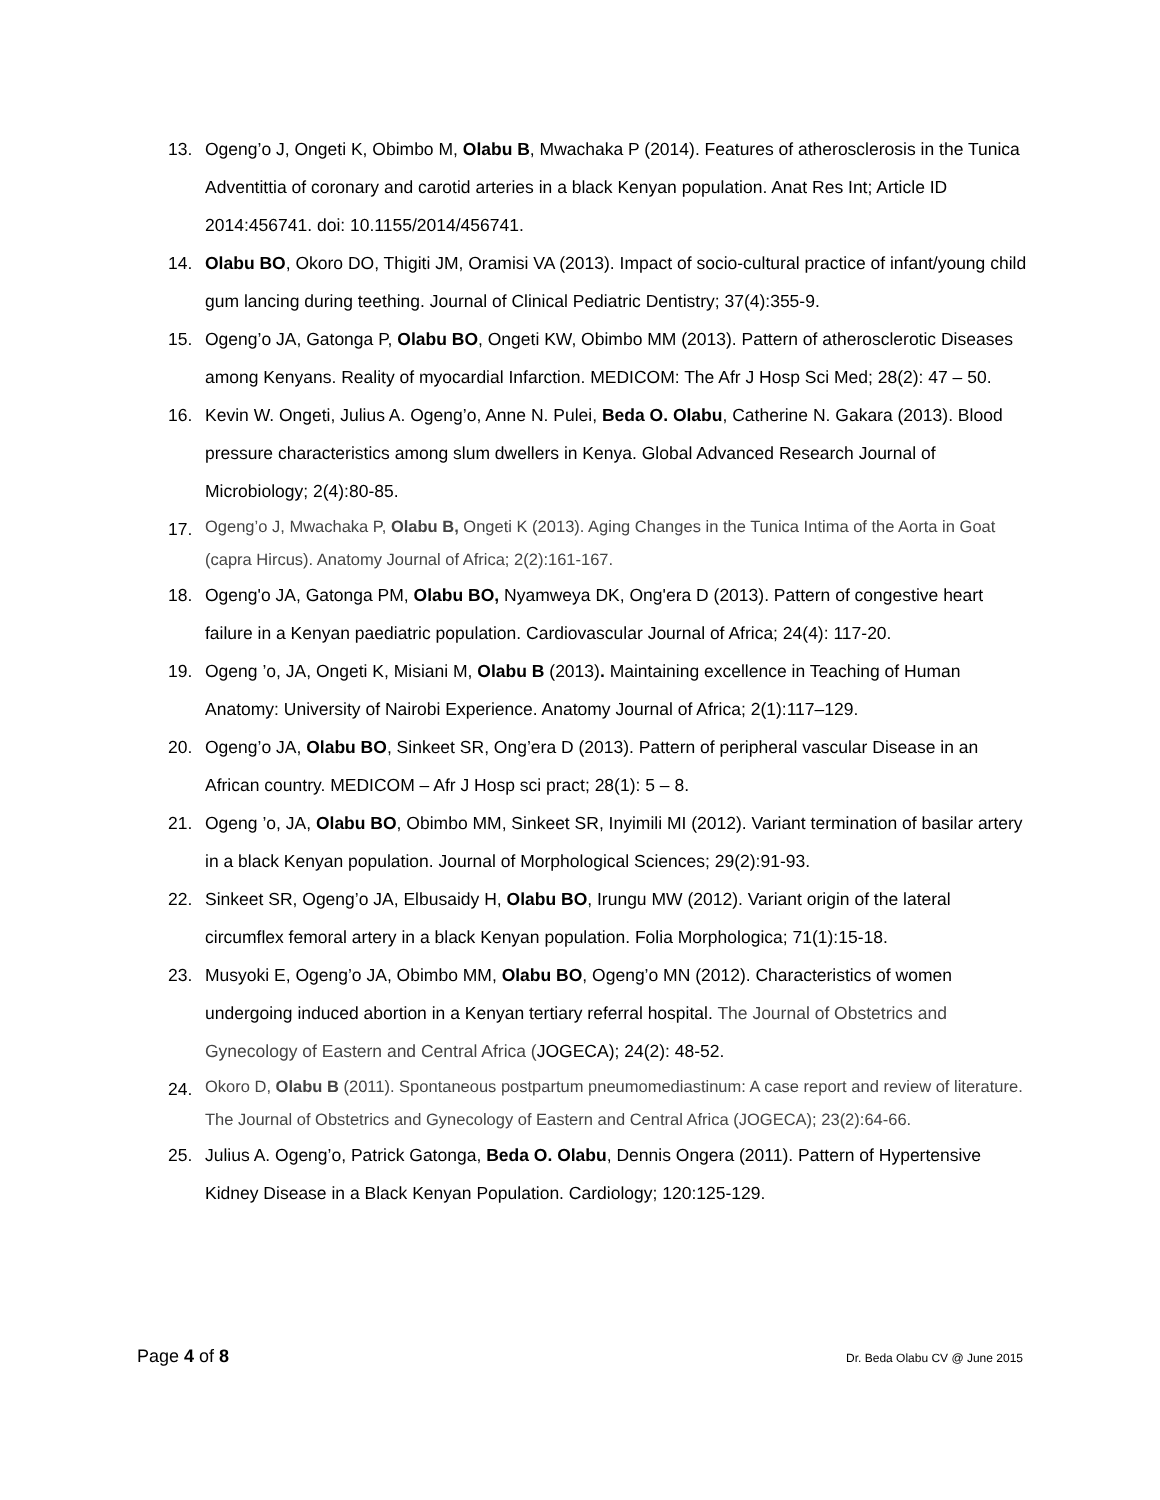13. Ogeng’o J, Ongeti K, Obimbo M, Olabu B, Mwachaka P (2014). Features of atherosclerosis in the Tunica Adventittia of coronary and carotid arteries in a black Kenyan population. Anat Res Int; Article ID 2014:456741. doi: 10.1155/2014/456741.
14. Olabu BO, Okoro DO, Thigiti JM, Oramisi VA (2013). Impact of socio-cultural practice of infant/young child gum lancing during teething. Journal of Clinical Pediatric Dentistry; 37(4):355-9.
15. Ogeng’o JA, Gatonga P, Olabu BO, Ongeti KW, Obimbo MM (2013). Pattern of atherosclerotic Diseases among Kenyans. Reality of myocardial Infarction. MEDICOM: The Afr J Hosp Sci Med; 28(2): 47 – 50.
16. Kevin W. Ongeti, Julius A. Ogeng’o, Anne N. Pulei, Beda O. Olabu, Catherine N. Gakara (2013). Blood pressure characteristics among slum dwellers in Kenya. Global Advanced Research Journal of Microbiology; 2(4):80-85.
17. Ogeng’o J, Mwachaka P, Olabu B, Ongeti K (2013). Aging Changes in the Tunica Intima of the Aorta in Goat (capra Hircus). Anatomy Journal of Africa; 2(2):161-167.
18. Ogeng'o JA, Gatonga PM, Olabu BO, Nyamweya DK, Ong'era D (2013). Pattern of congestive heart failure in a Kenyan paediatric population. Cardiovascular Journal of Africa; 24(4): 117-20.
19. Ogeng ’o, JA, Ongeti K, Misiani M, Olabu B (2013). Maintaining excellence in Teaching of Human Anatomy: University of Nairobi Experience. Anatomy Journal of Africa; 2(1):117–129.
20. Ogeng’o JA, Olabu BO, Sinkeet SR, Ong’era D (2013). Pattern of peripheral vascular Disease in an African country. MEDICOM – Afr J Hosp sci pract; 28(1): 5 – 8.
21. Ogeng ’o, JA, Olabu BO, Obimbo MM, Sinkeet SR, Inyimili MI (2012). Variant termination of basilar artery in a black Kenyan population. Journal of Morphological Sciences; 29(2):91-93.
22. Sinkeet SR, Ogeng’o JA, Elbusaidy H, Olabu BO, Irungu MW (2012). Variant origin of the lateral circumflex femoral artery in a black Kenyan population. Folia Morphologica; 71(1):15-18.
23. Musyoki E, Ogeng’o JA, Obimbo MM, Olabu BO, Ogeng’o MN (2012). Characteristics of women undergoing induced abortion in a Kenyan tertiary referral hospital. The Journal of Obstetrics and Gynecology of Eastern and Central Africa (JOGECA); 24(2): 48-52.
24. Okoro D, Olabu B (2011). Spontaneous postpartum pneumomediastinum: A case report and review of literature. The Journal of Obstetrics and Gynecology of Eastern and Central Africa (JOGECA); 23(2):64-66.
25. Julius A. Ogeng’o, Patrick Gatonga, Beda O. Olabu, Dennis Ongera (2011). Pattern of Hypertensive Kidney Disease in a Black Kenyan Population. Cardiology; 120:125-129.
Page 4 of 8 Dr. Beda Olabu CV @ June 2015